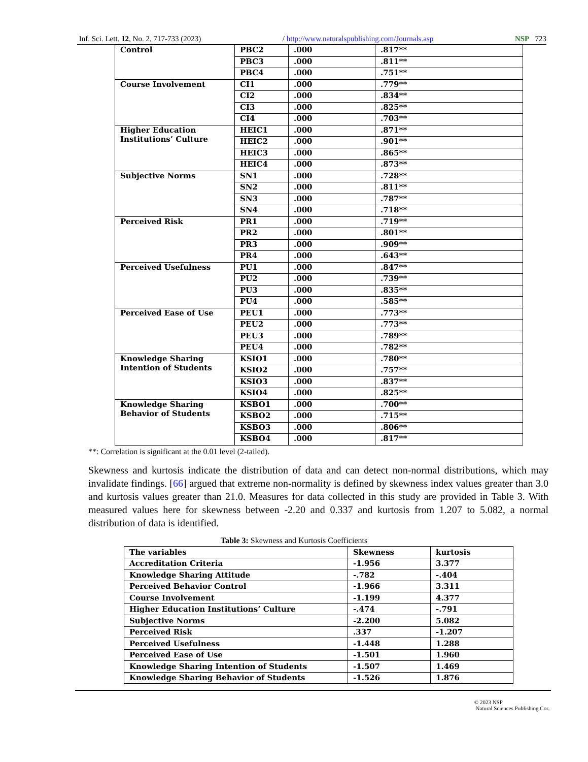Inf. Sci. Lett. 12, No. 2, 717-733 (2023) / http://www.naturalspublishing.com/Journals.asp NSP 723
| Control | PBC2 | .000 | .817** |
| | PBC3 | .000 | .811** |
| | PBC4 | .000 | .751** |
| Course Involvement | CI1 | .000 | .779** |
| | CI2 | .000 | .834** |
| | CI3 | .000 | .825** |
| | CI4 | .000 | .703** |
| Higher Education Institutions’ Culture | HEIC1 | .000 | .871** |
| | HEIC2 | .000 | .901** |
| | HEIC3 | .000 | .865** |
| | HEIC4 | .000 | .873** |
| Subjective Norms | SN1 | .000 | .728** |
| | SN2 | .000 | .811** |
| | SN3 | .000 | .787** |
| | SN4 | .000 | .718** |
| Perceived Risk | PR1 | .000 | .719** |
| | PR2 | .000 | .801** |
| | PR3 | .000 | .909** |
| | PR4 | .000 | .643** |
| Perceived Usefulness | PU1 | .000 | .847** |
| | PU2 | .000 | .739** |
| | PU3 | .000 | .835** |
| | PU4 | .000 | .585** |
| Perceived Ease of Use | PEU1 | .000 | .773** |
| | PEU2 | .000 | .773** |
| | PEU3 | .000 | .789** |
| | PEU4 | .000 | .782** |
| Knowledge Sharing Intention of Students | KSIO1 | .000 | .780** |
| | KSIO2 | .000 | .757** |
| | KSIO3 | .000 | .837** |
| | KSIO4 | .000 | .825** |
| Knowledge Sharing Behavior of Students | KSBO1 | .000 | .700** |
| | KSBO2 | .000 | .715** |
| | KSBO3 | .000 | .806** |
| | KSBO4 | .000 | .817** |
**: Correlation is significant at the 0.01 level (2-tailed).
Skewness and kurtosis indicate the distribution of data and can detect non-normal distributions, which may invalidate findings. [66] argued that extreme non-normality is defined by skewness index values greater than 3.0 and kurtosis values greater than 21.0. Measures for data collected in this study are provided in Table 3. With measured values here for skewness between -2.20 and 0.337 and kurtosis from 1.207 to 5.082, a normal distribution of data is identified.
Table 3: Skewness and Kurtosis Coefficients
| The variables | Skewness | kurtosis |
| Accreditation Criteria | -1.956 | 3.377 |
| Knowledge Sharing Attitude | -.782 | -.404 |
| Perceived Behavior Control | -1.966 | 3.311 |
| Course Involvement | -1.199 | 4.377 |
| Higher Education Institutions’ Culture | -.474 | -.791 |
| Subjective Norms | -2.200 | 5.082 |
| Perceived Risk | .337 | -1.207 |
| Perceived Usefulness | -1.448 | 1.288 |
| Perceived Ease of Use | -1.501 | 1.960 |
| Knowledge Sharing Intention of Students | -1.507 | 1.469 |
| Knowledge Sharing Behavior of Students | -1.526 | 1.876 |
© 2023 NSP
Natural Sciences Publishing Cor.